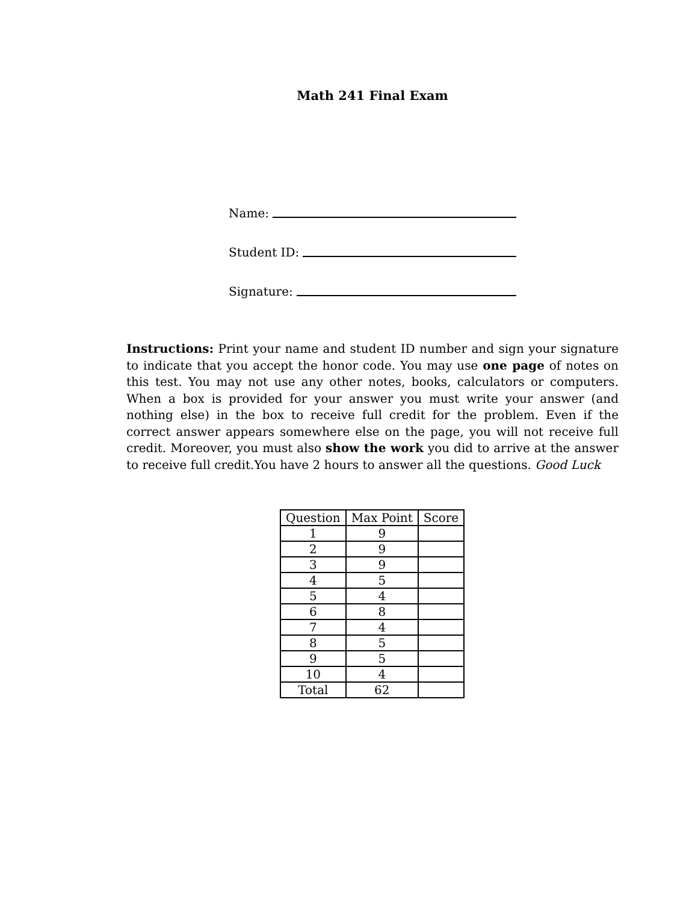Math 241 Final Exam
Name:
Student ID:
Signature:
Instructions: Print your name and student ID number and sign your signature to indicate that you accept the honor code. You may use one page of notes on this test. You may not use any other notes, books, calculators or computers. When a box is provided for your answer you must write your answer (and nothing else) in the box to receive full credit for the problem. Even if the correct answer appears somewhere else on the page, you will not receive full credit. Moreover, you must also show the work you did to arrive at the answer to receive full credit.You have 2 hours to answer all the questions. Good Luck
| Question | Max Point | Score |
| --- | --- | --- |
| 1 | 9 | |
| 2 | 9 | |
| 3 | 9 | |
| 4 | 5 | |
| 5 | 4 | |
| 6 | 8 | |
| 7 | 4 | |
| 8 | 5 | |
| 9 | 5 | |
| 10 | 4 | |
| Total | 62 | |